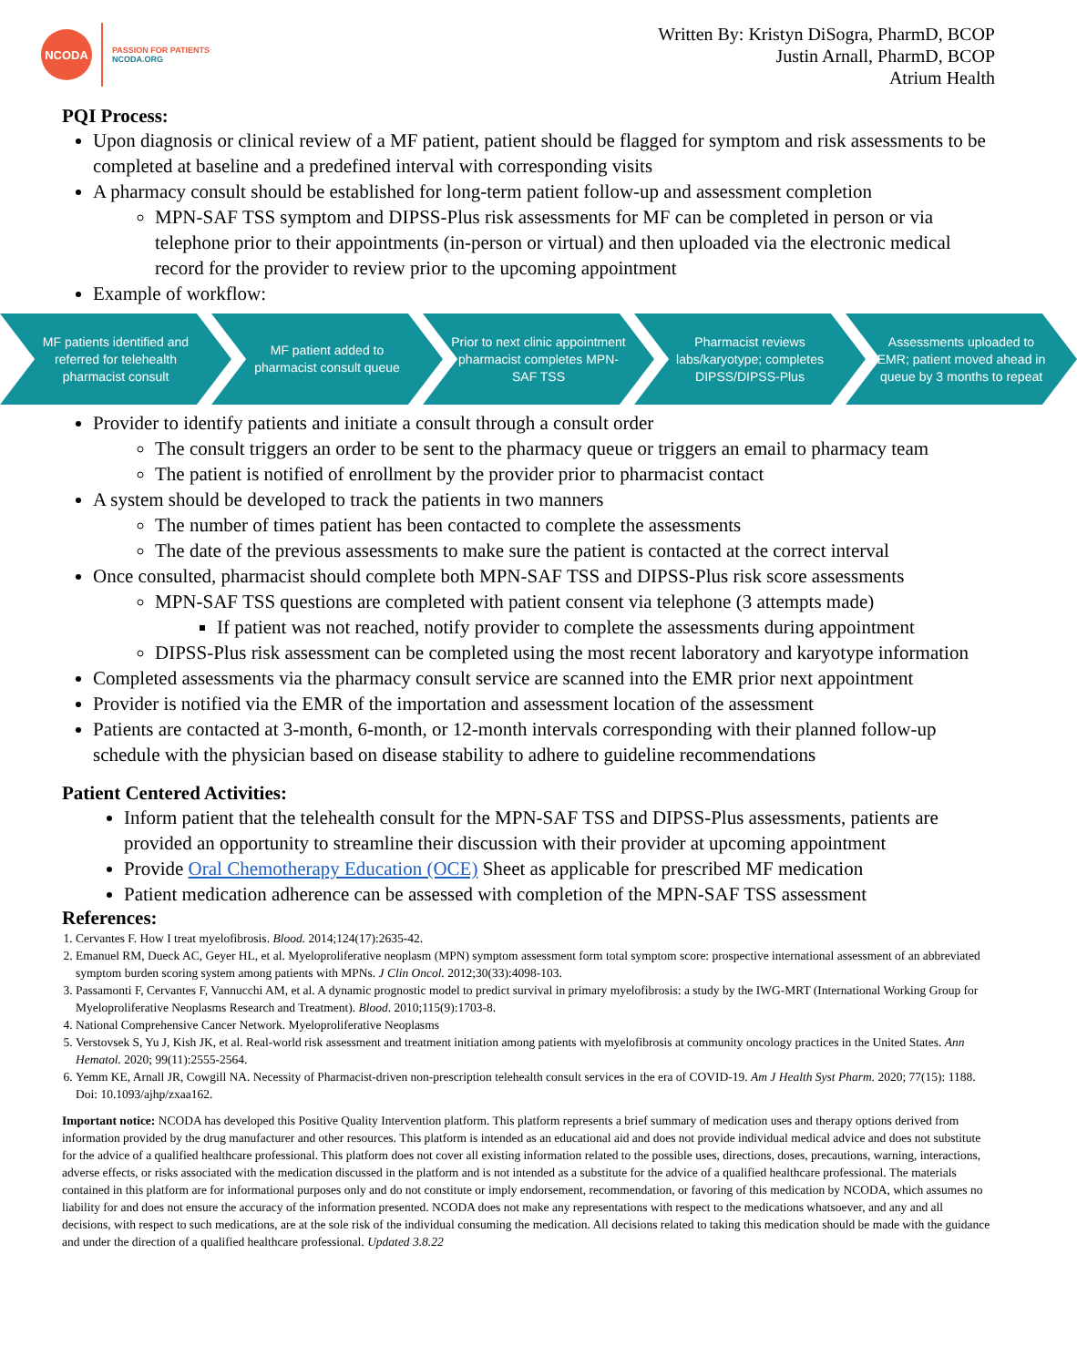NCODA
PASSION FOR PATIENTS
NCODA.ORG
Written By: Kristyn DiSogra, PharmD, BCOP
Justin Arnall, PharmD, BCOP
Atrium Health
PQI Process:
Upon diagnosis or clinical review of a MF patient, patient should be flagged for symptom and risk assessments to be completed at baseline and a predefined interval with corresponding visits
A pharmacy consult should be established for long-term patient follow-up and assessment completion
MPN-SAF TSS symptom and DIPSS-Plus risk assessments for MF can be completed in person or via telephone prior to their appointments (in-person or virtual) and then uploaded via the electronic medical record for the provider to review prior to the upcoming appointment
Example of workflow:
MF patients identified and referred for telehealth pharmacist consult
MF patient added to pharmacist consult queue
Prior to next clinic appointment pharmacist completes MPN-SAF TSS
Pharmacist reviews labs/karyotype; completes DIPSS/DIPSS-Plus
Assessments uploaded to EMR; patient moved ahead in queue by 3 months to repeat
Provider to identify patients and initiate a consult through a consult order
The consult triggers an order to be sent to the pharmacy queue or triggers an email to pharmacy team
The patient is notified of enrollment by the provider prior to pharmacist contact
A system should be developed to track the patients in two manners
The number of times patient has been contacted to complete the assessments
The date of the previous assessments to make sure the patient is contacted at the correct interval
Once consulted, pharmacist should complete both MPN-SAF TSS and DIPSS-Plus risk score assessments
MPN-SAF TSS questions are completed with patient consent via telephone (3 attempts made)
If patient was not reached, notify provider to complete the assessments during appointment
DIPSS-Plus risk assessment can be completed using the most recent laboratory and karyotype information
Completed assessments via the pharmacy consult service are scanned into the EMR prior next appointment
Provider is notified via the EMR of the importation and assessment location of the assessment
Patients are contacted at 3-month, 6-month, or 12-month intervals corresponding with their planned follow-up schedule with the physician based on disease stability to adhere to guideline recommendations
Patient Centered Activities:
Inform patient that the telehealth consult for the MPN-SAF TSS and DIPSS-Plus assessments, patients are provided an opportunity to streamline their discussion with their provider at upcoming appointment
Provide Oral Chemotherapy Education (OCE) Sheet as applicable for prescribed MF medication
Patient medication adherence can be assessed with completion of the MPN-SAF TSS assessment
References:
1. Cervantes F. How I treat myelofibrosis. Blood. 2014;124(17):2635-42.
2. Emanuel RM, Dueck AC, Geyer HL, et al. Myeloproliferative neoplasm (MPN) symptom assessment form total symptom score: prospective international assessment of an abbreviated symptom burden scoring system among patients with MPNs. J Clin Oncol. 2012;30(33):4098-103.
3. Passamonti F, Cervantes F, Vannucchi AM, et al. A dynamic prognostic model to predict survival in primary myelofibrosis: a study by the IWG-MRT (International Working Group for Myeloproliferative Neoplasms Research and Treatment). Blood. 2010;115(9):1703-8.
4. National Comprehensive Cancer Network. Myeloproliferative Neoplasms
5. Verstovsek S, Yu J, Kish JK, et al. Real-world risk assessment and treatment initiation among patients with myelofibrosis at community oncology practices in the United States. Ann Hematol. 2020; 99(11):2555-2564.
6. Yemm KE, Arnall JR, Cowgill NA. Necessity of Pharmacist-driven non-prescription telehealth consult services in the era of COVID-19. Am J Health Syst Pharm. 2020; 77(15): 1188. Doi: 10.1093/ajhp/zxaa162.
Important notice: NCODA has developed this Positive Quality Intervention platform. This platform represents a brief summary of medication uses and therapy options derived from information provided by the drug manufacturer and other resources. This platform is intended as an educational aid and does not provide individual medical advice and does not substitute for the advice of a qualified healthcare professional. This platform does not cover all existing information related to the possible uses, directions, doses, precautions, warning, interactions, adverse effects, or risks associated with the medication discussed in the platform and is not intended as a substitute for the advice of a qualified healthcare professional. The materials contained in this platform are for informational purposes only and do not constitute or imply endorsement, recommendation, or favoring of this medication by NCODA, which assumes no liability for and does not ensure the accuracy of the information presented. NCODA does not make any representations with respect to the medications whatsoever, and any and all decisions, with respect to such medications, are at the sole risk of the individual consuming the medication. All decisions related to taking this medication should be made with the guidance and under the direction of a qualified healthcare professional. Updated 3.8.22